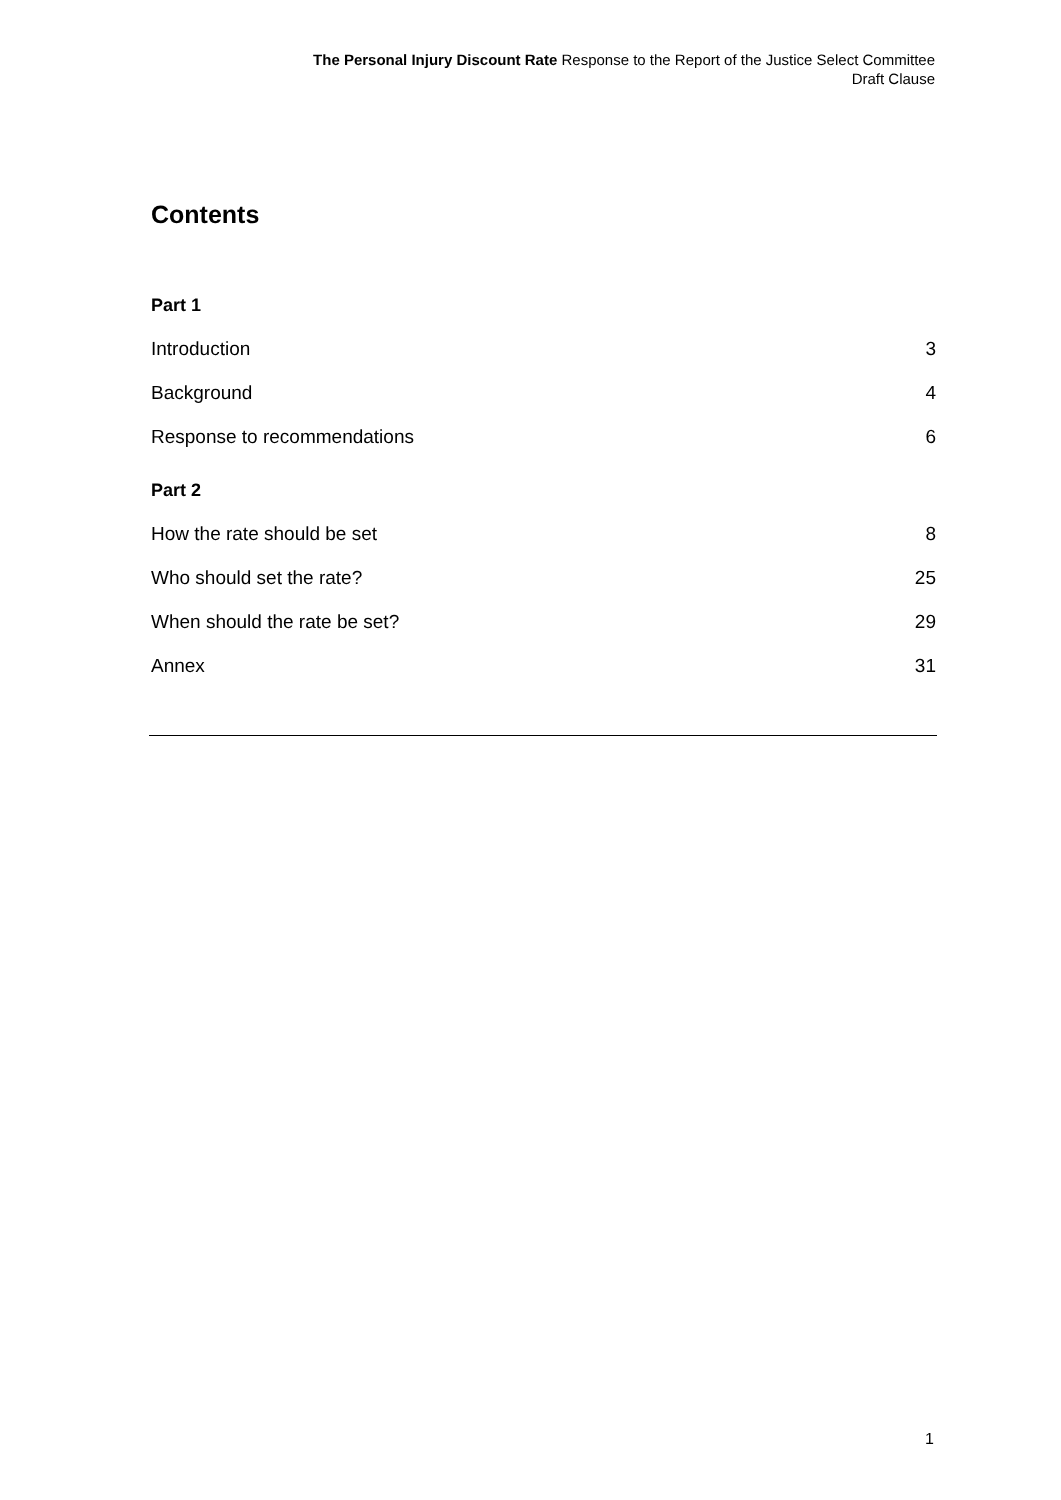The Personal Injury Discount Rate Response to the Report of the Justice Select Committee
Draft Clause
Contents
Part 1
Introduction 3
Background 4
Response to recommendations 6
Part 2
How the rate should be set 8
Who should set the rate? 25
When should the rate be set? 29
Annex 31
1